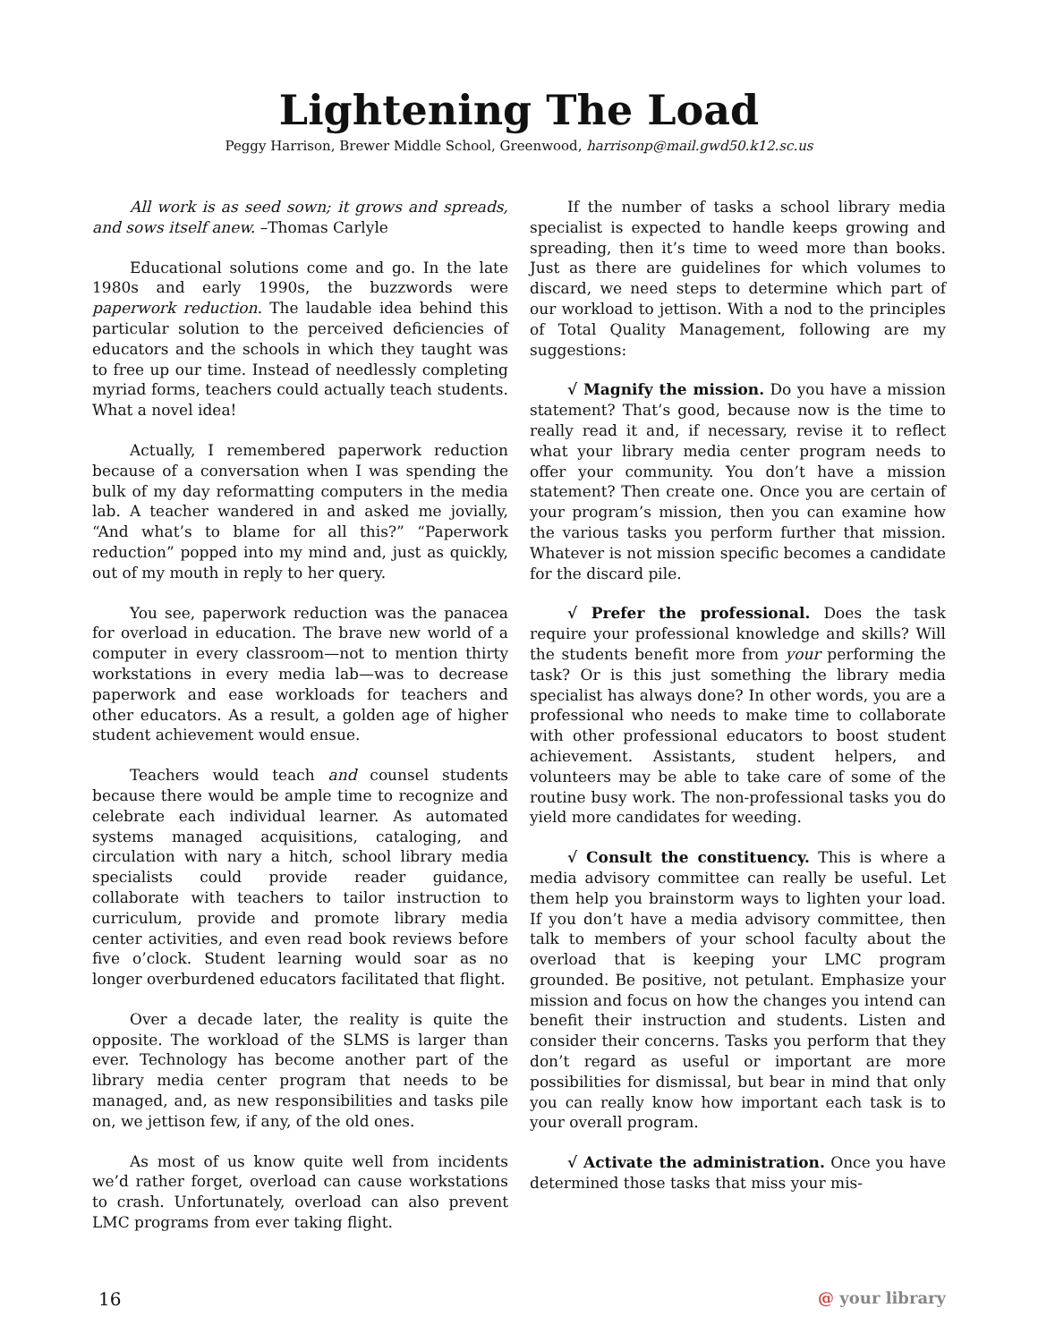Lightening The Load
Peggy Harrison, Brewer Middle School, Greenwood, harrisonp@mail.gwd50.k12.sc.us
All work is as seed sown; it grows and spreads, and sows itself anew. –Thomas Carlyle
Educational solutions come and go. In the late 1980s and early 1990s, the buzzwords were paperwork reduction. The laudable idea behind this particular solution to the perceived deficiencies of educators and the schools in which they taught was to free up our time. Instead of needlessly completing myriad forms, teachers could actually teach students. What a novel idea!
Actually, I remembered paperwork reduction because of a conversation when I was spending the bulk of my day reformatting computers in the media lab. A teacher wandered in and asked me jovially, “And what’s to blame for all this?” “Paperwork reduction” popped into my mind and, just as quickly, out of my mouth in reply to her query.
You see, paperwork reduction was the panacea for overload in education. The brave new world of a computer in every classroom—not to mention thirty workstations in every media lab—was to decrease paperwork and ease workloads for teachers and other educators. As a result, a golden age of higher student achievement would ensue.
Teachers would teach and counsel students because there would be ample time to recognize and celebrate each individual learner. As automated systems managed acquisitions, cataloging, and circulation with nary a hitch, school library media specialists could provide reader guidance, collaborate with teachers to tailor instruction to curriculum, provide and promote library media center activities, and even read book reviews before five o’clock. Student learning would soar as no longer overburdened educators facilitated that flight.
Over a decade later, the reality is quite the opposite. The workload of the SLMS is larger than ever. Technology has become another part of the library media center program that needs to be managed, and, as new responsibilities and tasks pile on, we jettison few, if any, of the old ones.
As most of us know quite well from incidents we’d rather forget, overload can cause workstations to crash. Unfortunately, overload can also prevent LMC programs from ever taking flight.
If the number of tasks a school library media specialist is expected to handle keeps growing and spreading, then it’s time to weed more than books. Just as there are guidelines for which volumes to discard, we need steps to determine which part of our workload to jettison. With a nod to the principles of Total Quality Management, following are my suggestions:
√ Magnify the mission. Do you have a mission statement? That’s good, because now is the time to really read it and, if necessary, revise it to reflect what your library media center program needs to offer your community. You don’t have a mission statement? Then create one. Once you are certain of your program’s mission, then you can examine how the various tasks you perform further that mission. Whatever is not mission specific becomes a candidate for the discard pile.
√ Prefer the professional. Does the task require your professional knowledge and skills? Will the students benefit more from your performing the task? Or is this just something the library media specialist has always done? In other words, you are a professional who needs to make time to collaborate with other professional educators to boost student achievement. Assistants, student helpers, and volunteers may be able to take care of some of the routine busy work. The non-professional tasks you do yield more candidates for weeding.
√ Consult the constituency. This is where a media advisory committee can really be useful. Let them help you brainstorm ways to lighten your load. If you don’t have a media advisory committee, then talk to members of your school faculty about the overload that is keeping your LMC program grounded. Be positive, not petulant. Emphasize your mission and focus on how the changes you intend can benefit their instruction and students. Listen and consider their concerns. Tasks you perform that they don’t regard as useful or important are more possibilities for dismissal, but bear in mind that only you can really know how important each task is to your overall program.
√ Activate the administration. Once you have determined those tasks that miss your mis-
16 @ your library